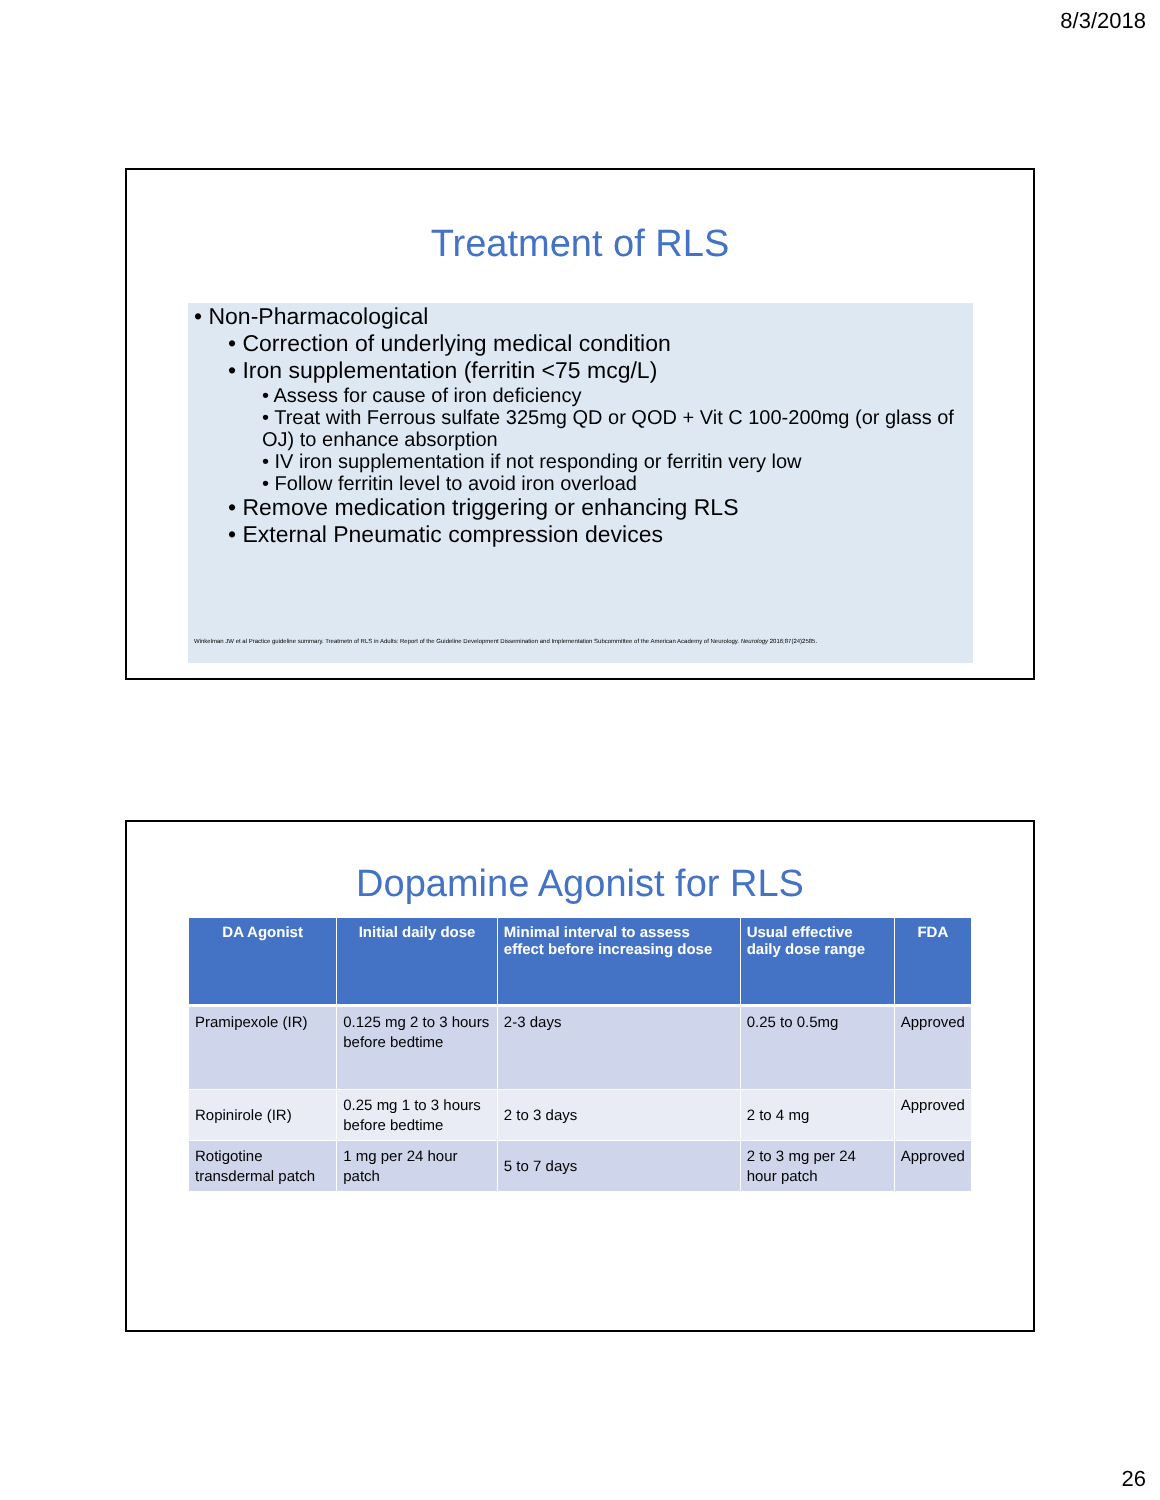8/3/2018
Treatment of RLS
• Non-Pharmacological
• Correction of underlying medical condition
• Iron supplementation (ferritin <75 mcg/L)
• Assess for cause of iron deficiency
• Treat with Ferrous sulfate 325mg QD or QOD + Vit C 100-200mg (or glass of OJ) to enhance absorption
• IV iron supplementation if not responding or ferritin very low
• Follow ferritin level to avoid iron overload
• Remove medication triggering or enhancing RLS
• External Pneumatic compression devices
Winkelman JW et al Practice guideline summary. Treatmetn of RLS in Adults: Report of the Guideline Development Dissemination and Implementation Subcommittee of the American Academy of Neurology. Neurology 2016;87(24)2585.
Dopamine Agonist for RLS
| DA Agonist | Initial daily dose | Minimal interval to assess effect before increasing dose | Usual effective daily dose range | FDA |
| --- | --- | --- | --- | --- |
| Pramipexole (IR) | 0.125 mg 2 to 3 hours before bedtime | 2-3 days | 0.25 to 0.5mg | Approved |
| Ropinirole (IR) | 0.25 mg 1 to 3 hours before bedtime | 2 to 3 days | 2 to 4 mg | Approved |
| Rotigotine transdermal patch | 1 mg per 24 hour patch | 5 to 7 days | 2 to 3 mg per 24 hour patch | Approved |
26